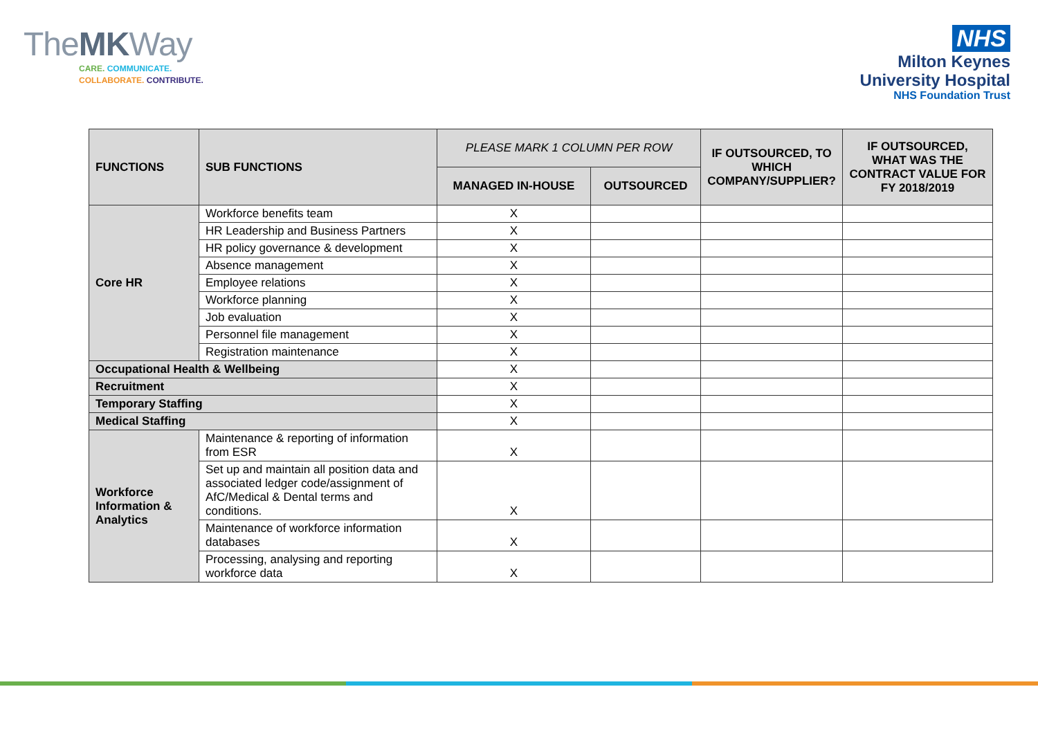TheMKWay
CARE. COMMUNICATE.
COLLABORATE. CONTRIBUTE.
NHS
Milton Keynes
University Hospital
NHS Foundation Trust
| FUNCTIONS | SUB FUNCTIONS | PLEASE MARK 1 COLUMN PER ROW | | IF OUTSOURCED, TO WHICH COMPANY/SUPPLIER? | IF OUTSOURCED, WHAT WAS THE CONTRACT VALUE FOR FY 2018/2019 |
| --- | --- | --- | --- | --- | --- |
| | | MANAGED IN-HOUSE | OUTSOURCED | | |
| Core HR | Workforce benefits team | X | | | |
| | HR Leadership and Business Partners | X | | | |
| | HR policy governance & development | X | | | |
| | Absence management | X | | | |
| | Employee relations | X | | | |
| | Workforce planning | X | | | |
| | Job evaluation | X | | | |
| | Personnel file management | X | | | |
| | Registration maintenance | X | | | |
| Occupational Health & Wellbeing | | X | | | |
| Recruitment | | X | | | |
| Temporary Staffing | | X | | | |
| Medical Staffing | | X | | | |
| Workforce Information & Analytics | Maintenance & reporting of information from ESR | X | | | |
| | Set up and maintain all position data and associated ledger code/assignment of AfC/Medical & Dental terms and conditions. | X | | | |
| | Maintenance of workforce information databases | X | | | |
| | Processing, analysing and reporting workforce data | X | | | |